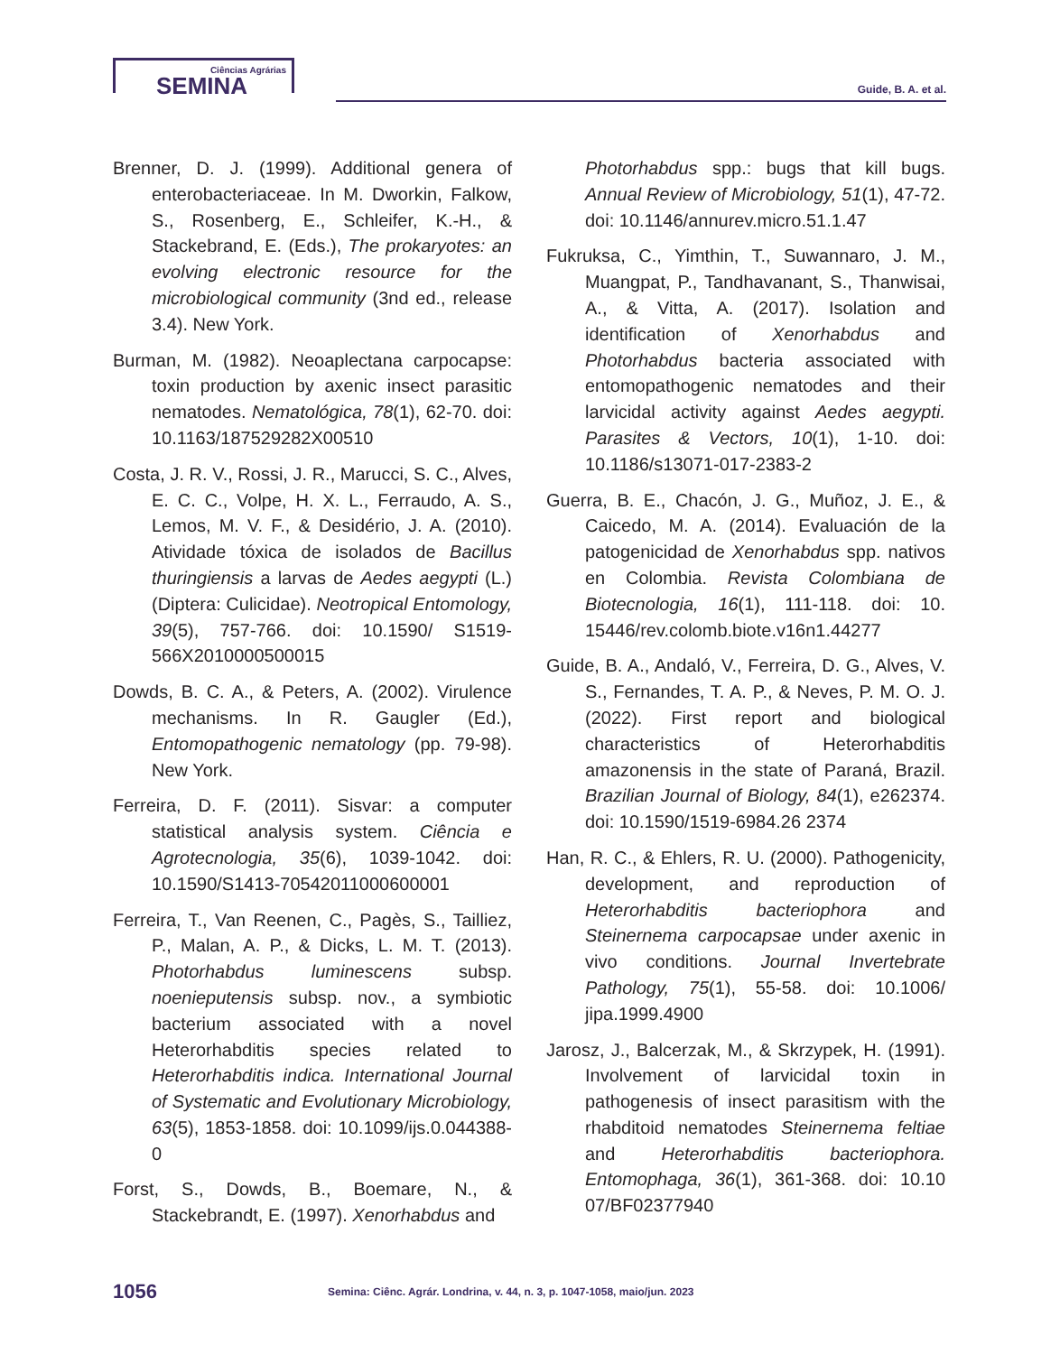Ciências Agrárias
SEMINA
Guide, B. A. et al.
Brenner, D. J. (1999). Additional genera of enterobacteriaceae. In M. Dworkin, Falkow, S., Rosenberg, E., Schleifer, K.-H., & Stackebrand, E. (Eds.), The prokaryotes: an evolving electronic resource for the microbiological community (3nd ed., release 3.4). New York.
Burman, M. (1982). Neoaplectana carpocapse: toxin production by axenic insect parasitic nematodes. Nematológica, 78(1), 62-70. doi: 10.1163/187529282X00510
Costa, J. R. V., Rossi, J. R., Marucci, S. C., Alves, E. C. C., Volpe, H. X. L., Ferraudo, A. S., Lemos, M. V. F., & Desidério, J. A. (2010). Atividade tóxica de isolados de Bacillus thuringiensis a larvas de Aedes aegypti (L.) (Diptera: Culicidae). Neotropical Entomology, 39(5), 757-766. doi: 10.1590/ S1519-566X2010000500015
Dowds, B. C. A., & Peters, A. (2002). Virulence mechanisms. In R. Gaugler (Ed.), Entomopathogenic nematology (pp. 79-98). New York.
Ferreira, D. F. (2011). Sisvar: a computer statistical analysis system. Ciência e Agrotecnologia, 35(6), 1039-1042. doi: 10.1590/S1413-70542011000600001
Ferreira, T., Van Reenen, C., Pagès, S., Tailliez, P., Malan, A. P., & Dicks, L. M. T. (2013). Photorhabdus luminescens subsp. noenieputensis subsp. nov., a symbiotic bacterium associated with a novel Heterorhabditis species related to Heterorhabditis indica. International Journal of Systematic and Evolutionary Microbiology, 63(5), 1853-1858. doi: 10.1099/ijs.0.044388-0
Forst, S., Dowds, B., Boemare, N., & Stackebrandt, E. (1997). Xenorhabdus and
Photorhabdus spp.: bugs that kill bugs. Annual Review of Microbiology, 51(1), 47-72. doi: 10.1146/annurev.micro.51.1.47
Fukruksa, C., Yimthin, T., Suwannaro, J. M., Muangpat, P., Tandhavanant, S., Thanwisai, A., & Vitta, A. (2017). Isolation and identification of Xenorhabdus and Photorhabdus bacteria associated with entomopathogenic nematodes and their larvicidal activity against Aedes aegypti. Parasites & Vectors, 10(1), 1-10. doi: 10.1186/s13071-017-2383-2
Guerra, B. E., Chacón, J. G., Muñoz, J. E., & Caicedo, M. A. (2014). Evaluación de la patogenicidad de Xenorhabdus spp. nativos en Colombia. Revista Colombiana de Biotecnologia, 16(1), 111-118. doi: 10. 15446/rev.colomb.biote.v16n1.44277
Guide, B. A., Andaló, V., Ferreira, D. G., Alves, V. S., Fernandes, T. A. P., & Neves, P. M. O. J. (2022). First report and biological characteristics of Heterorhabditis amazonensis in the state of Paraná, Brazil. Brazilian Journal of Biology, 84(1), e262374. doi: 10.1590/1519-6984.26 2374
Han, R. C., & Ehlers, R. U. (2000). Pathogenicity, development, and reproduction of Heterorhabditis bacteriophora and Steinernema carpocapsae under axenic in vivo conditions. Journal Invertebrate Pathology, 75(1), 55-58. doi: 10.1006/ jipa.1999.4900
Jarosz, J., Balcerzak, M., & Skrzypek, H. (1991). Involvement of larvicidal toxin in pathogenesis of insect parasitism with the rhabditoid nematodes Steinernema feltiae and Heterorhabditis bacteriophora. Entomophaga, 36(1), 361-368. doi: 10.10 07/BF02377940
1056
Semina: Ciênc. Agrár. Londrina, v. 44, n. 3, p. 1047-1058, maio/jun. 2023